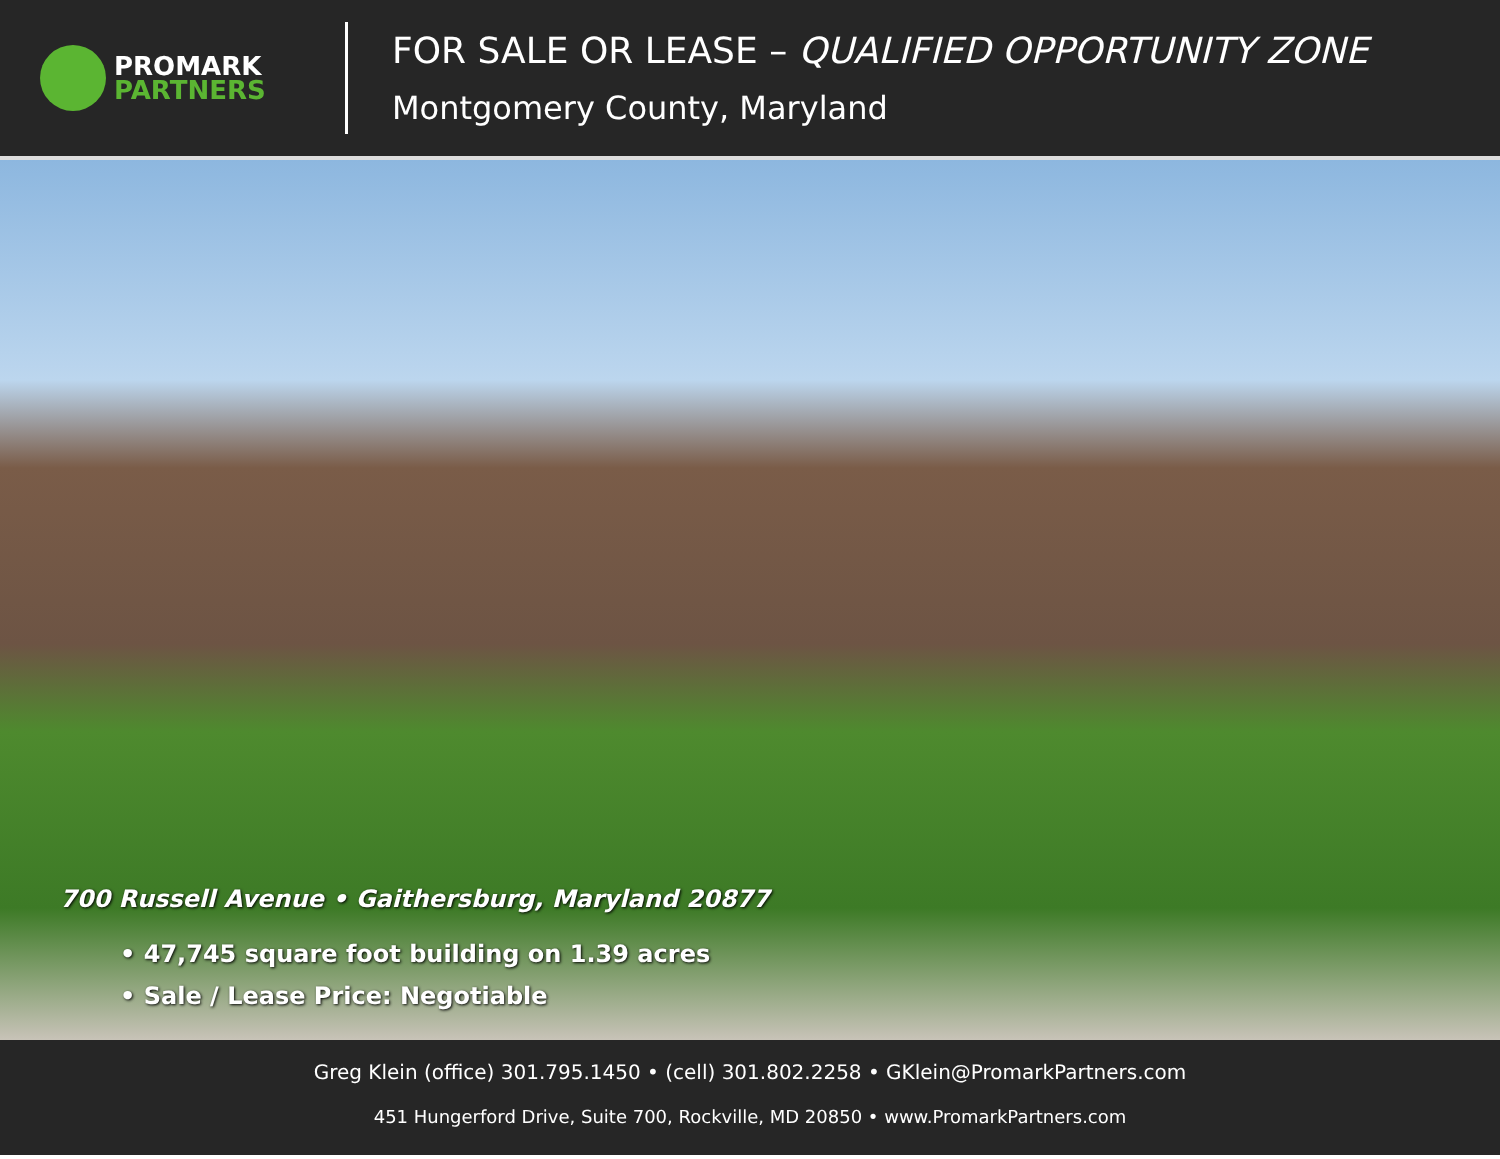PROMARK
PARTNERS
FOR SALE OR LEASE – QUALIFIED OPPORTUNITY ZONE
Montgomery County, Maryland
700 Russell Avenue • Gaithersburg, Maryland 20877
• 47,745 square foot building on 1.39 acres
• Sale / Lease Price: Negotiable
Greg Klein (office) 301.795.1450 • (cell) 301.802.2258 • GKlein@PromarkPartners.com
451 Hungerford Drive, Suite 700, Rockville, MD 20850 • www.PromarkPartners.com